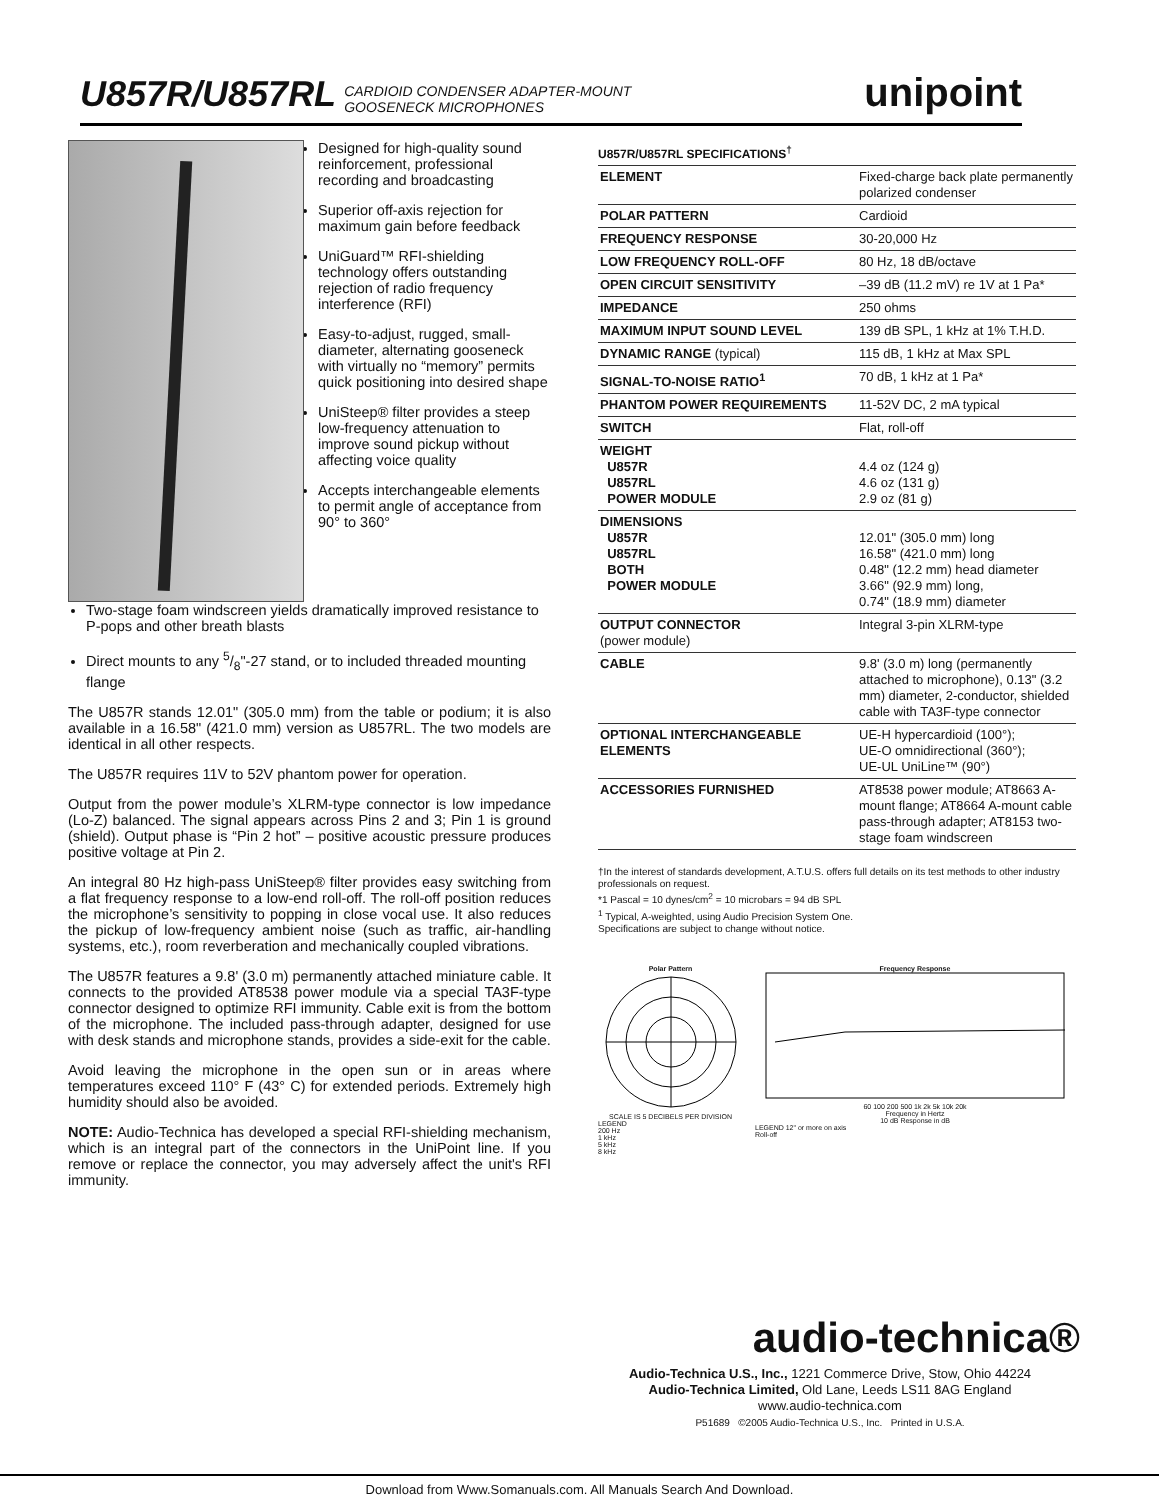U857R/U857RL CARDIOID CONDENSER ADAPTER-MOUNT
GOOSENECK MICROPHONES unipoint
Designed for high-quality sound reinforcement, professional recording and broadcasting
Superior off-axis rejection for maximum gain before feedback
UniGuard™ RFI-shielding technology offers outstanding rejection of radio frequency interference (RFI)
Easy-to-adjust, rugged, small-diameter, alternating gooseneck with virtually no “memory” permits quick positioning into desired shape
UniSteep® filter provides a steep low-frequency attenuation to improve sound pickup without affecting voice quality
Accepts interchangeable elements to permit angle of acceptance from 90° to 360°
Two-stage foam windscreen yields dramatically improved resistance to P-pops and other breath blasts
Direct mounts to any 5/8"-27 stand, or to included threaded mounting flange
The U857R stands 12.01" (305.0 mm) from the table or podium; it is also available in a 16.58" (421.0 mm) version as U857RL. The two models are identical in all other respects.
The U857R requires 11V to 52V phantom power for operation.
Output from the power module’s XLRM-type connector is low impedance (Lo-Z) balanced. The signal appears across Pins 2 and 3; Pin 1 is ground (shield). Output phase is “Pin 2 hot” – positive acoustic pressure produces positive voltage at Pin 2.
An integral 80 Hz high-pass UniSteep® filter provides easy switching from a flat frequency response to a low-end roll-off. The roll-off position reduces the microphone’s sensitivity to popping in close vocal use. It also reduces the pickup of low-frequency ambient noise (such as traffic, air-handling systems, etc.), room reverberation and mechanically coupled vibrations.
The U857R features a 9.8' (3.0 m) permanently attached miniature cable. It connects to the provided AT8538 power module via a special TA3F-type connector designed to optimize RFI immunity. Cable exit is from the bottom of the microphone. The included pass-through adapter, designed for use with desk stands and microphone stands, provides a side-exit for the cable.
Avoid leaving the microphone in the open sun or in areas where temperatures exceed 110° F (43° C) for extended periods. Extremely high humidity should also be avoided.
NOTE: Audio-Technica has developed a special RFI-shielding mechanism, which is an integral part of the connectors in the UniPoint line. If you remove or replace the connector, you may adversely affect the unit's RFI immunity.
U857R/U857RL SPECIFICATIONS<sup>†</sup>
| ELEMENT | Fixed-charge back plate permanently polarized condenser |
| POLAR PATTERN | Cardioid |
| FREQUENCY RESPONSE | 30-20,000 Hz |
| LOW FREQUENCY ROLL-OFF | 80 Hz, 18 dB/octave |
| OPEN CIRCUIT SENSITIVITY | –39 dB (11.2 mV) re 1V at 1 Pa* |
| IMPEDANCE | 250 ohms |
| MAXIMUM INPUT SOUND LEVEL | 139 dB SPL, 1 kHz at 1% T.H.D. |
| DYNAMIC RANGE (typical) | 115 dB, 1 kHz at Max SPL |
| SIGNAL-TO-NOISE RATIO<sup>1</sup> | 70 dB, 1 kHz at 1 Pa* |
| PHANTOM POWER REQUIREMENTS | 11-52V DC, 2 mA typical |
| SWITCH | Flat, roll-off |
| WEIGHT U857R U857RL POWER MODULE | 4.4 oz (124 g) 4.6 oz (131 g) 2.9 oz (81 g) |
| DIMENSIONS U857R U857RL BOTH POWER MODULE | 12.01" (305.0 mm) long 16.58" (421.0 mm) long 0.48" (12.2 mm) head diameter 3.66" (92.9 mm) long, 0.74" (18.9 mm) diameter |
| OUTPUT CONNECTOR (power module) | Integral 3-pin XLRM-type |
| CABLE | 9.8' (3.0 m) long (permanently attached to microphone), 0.13" (3.2 mm) diameter, 2-conductor, shielded cable with TA3F-type connector |
| OPTIONAL INTERCHANGEABLE ELEMENTS | UE-H hypercardioid (100°); UE-O omnidirectional (360°); UE-UL UniLine™ (90°) |
| ACCESSORIES FURNISHED | AT8538 power module; AT8663 A-mount flange; AT8664 A-mount cable pass-through adapter; AT8153 two-stage foam windscreen |
†In the interest of standards development, A.T.U.S. offers full details on its test methods to other industry professionals on request.
*1 Pascal = 10 dynes/cm<sup>2</sup> = 10 microbars = 94 dB SPL
<sup>1</sup> Typical, A-weighted, using Audio Precision System One.
Specifications are subject to change without notice.
Polar Pattern
SCALE IS 5 DECIBELS PER DIVISION
LEGEND
200 Hz
1 kHz
5 kHz
8 kHz
Frequency Response
60 100 200 500 1k 2k 5k 10k 20k
Frequency in Hertz
10 dB Response in dB
LEGEND 12" or more on axis
Roll-off
audio-technica®
Audio-Technica U.S., Inc., 1221 Commerce Drive, Stow, Ohio 44224
Audio-Technica Limited, Old Lane, Leeds LS11 8AG England
www.audio-technica.com
P51689 ©2005 Audio-Technica U.S., Inc. Printed in U.S.A.
Download from Www.Somanuals.com. All Manuals Search And Download.